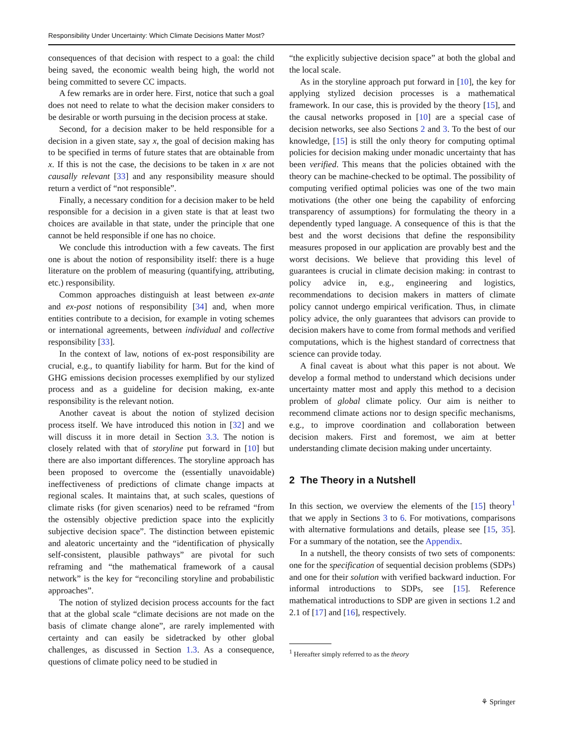Responsibility Under Uncertainty: Which Climate Decisions Matter Most?
consequences of that decision with respect to a goal: the child being saved, the economic wealth being high, the world not being committed to severe CC impacts.
A few remarks are in order here. First, notice that such a goal does not need to relate to what the decision maker considers to be desirable or worth pursuing in the decision process at stake.
Second, for a decision maker to be held responsible for a decision in a given state, say x, the goal of decision making has to be specified in terms of future states that are obtainable from x. If this is not the case, the decisions to be taken in x are not causally relevant [33] and any responsibility measure should return a verdict of “not responsible”.
Finally, a necessary condition for a decision maker to be held responsible for a decision in a given state is that at least two choices are available in that state, under the principle that one cannot be held responsible if one has no choice.
We conclude this introduction with a few caveats. The first one is about the notion of responsibility itself: there is a huge literature on the problem of measuring (quantifying, attributing, etc.) responsibility.
Common approaches distinguish at least between ex-ante and ex-post notions of responsibility [34] and, when more entities contribute to a decision, for example in voting schemes or international agreements, between individual and collective responsibility [33].
In the context of law, notions of ex-post responsibility are crucial, e.g., to quantify liability for harm. But for the kind of GHG emissions decision processes exemplified by our stylized process and as a guideline for decision making, ex-ante responsibility is the relevant notion.
Another caveat is about the notion of stylized decision process itself. We have introduced this notion in [32] and we will discuss it in more detail in Section 3.3. The notion is closely related with that of storyline put forward in [10] but there are also important differences. The storyline approach has been proposed to overcome the (essentially unavoidable) ineffectiveness of predictions of climate change impacts at regional scales. It maintains that, at such scales, questions of climate risks (for given scenarios) need to be reframed “from the ostensibly objective prediction space into the explicitly subjective decision space”. The distinction between epistemic and aleatoric uncertainty and the “identification of physically self-consistent, plausible pathways” are pivotal for such reframing and “the mathematical framework of a causal network” is the key for “reconciling storyline and probabilistic approaches”.
The notion of stylized decision process accounts for the fact that at the global scale “climate decisions are not made on the basis of climate change alone”, are rarely implemented with certainty and can easily be sidetracked by other global challenges, as discussed in Section 1.3. As a consequence, questions of climate policy need to be studied in
“the explicitly subjective decision space” at both the global and the local scale.
As in the storyline approach put forward in [10], the key for applying stylized decision processes is a mathematical framework. In our case, this is provided by the theory [15], and the causal networks proposed in [10] are a special case of decision networks, see also Sections 2 and 3. To the best of our knowledge, [15] is still the only theory for computing optimal policies for decision making under monadic uncertainty that has been verified. This means that the policies obtained with the theory can be machine-checked to be optimal. The possibility of computing verified optimal policies was one of the two main motivations (the other one being the capability of enforcing transparency of assumptions) for formulating the theory in a dependently typed language. A consequence of this is that the best and the worst decisions that define the responsibility measures proposed in our application are provably best and the worst decisions. We believe that providing this level of guarantees is crucial in climate decision making: in contrast to policy advice in, e.g., engineering and logistics, recommendations to decision makers in matters of climate policy cannot undergo empirical verification. Thus, in climate policy advice, the only guarantees that advisors can provide to decision makers have to come from formal methods and verified computations, which is the highest standard of correctness that science can provide today.
A final caveat is about what this paper is not about. We develop a formal method to understand which decisions under uncertainty matter most and apply this method to a decision problem of global climate policy. Our aim is neither to recommend climate actions nor to design specific mechanisms, e.g., to improve coordination and collaboration between decision makers. First and foremost, we aim at better understanding climate decision making under uncertainty.
2 The Theory in a Nutshell
In this section, we overview the elements of the [15] theory<sup>1</sup> that we apply in Sections 3 to 6. For motivations, comparisons with alternative formulations and details, please see [15, 35]. For a summary of the notation, see the Appendix.
In a nutshell, the theory consists of two sets of components: one for the specification of sequential decision problems (SDPs) and one for their solution with verified backward induction. For informal introductions to SDPs, see [15]. Reference mathematical introductions to SDP are given in sections 1.2 and 2.1 of [17] and [16], respectively.
<sup>1</sup> Hereafter simply referred to as the theory
⚘ Springer